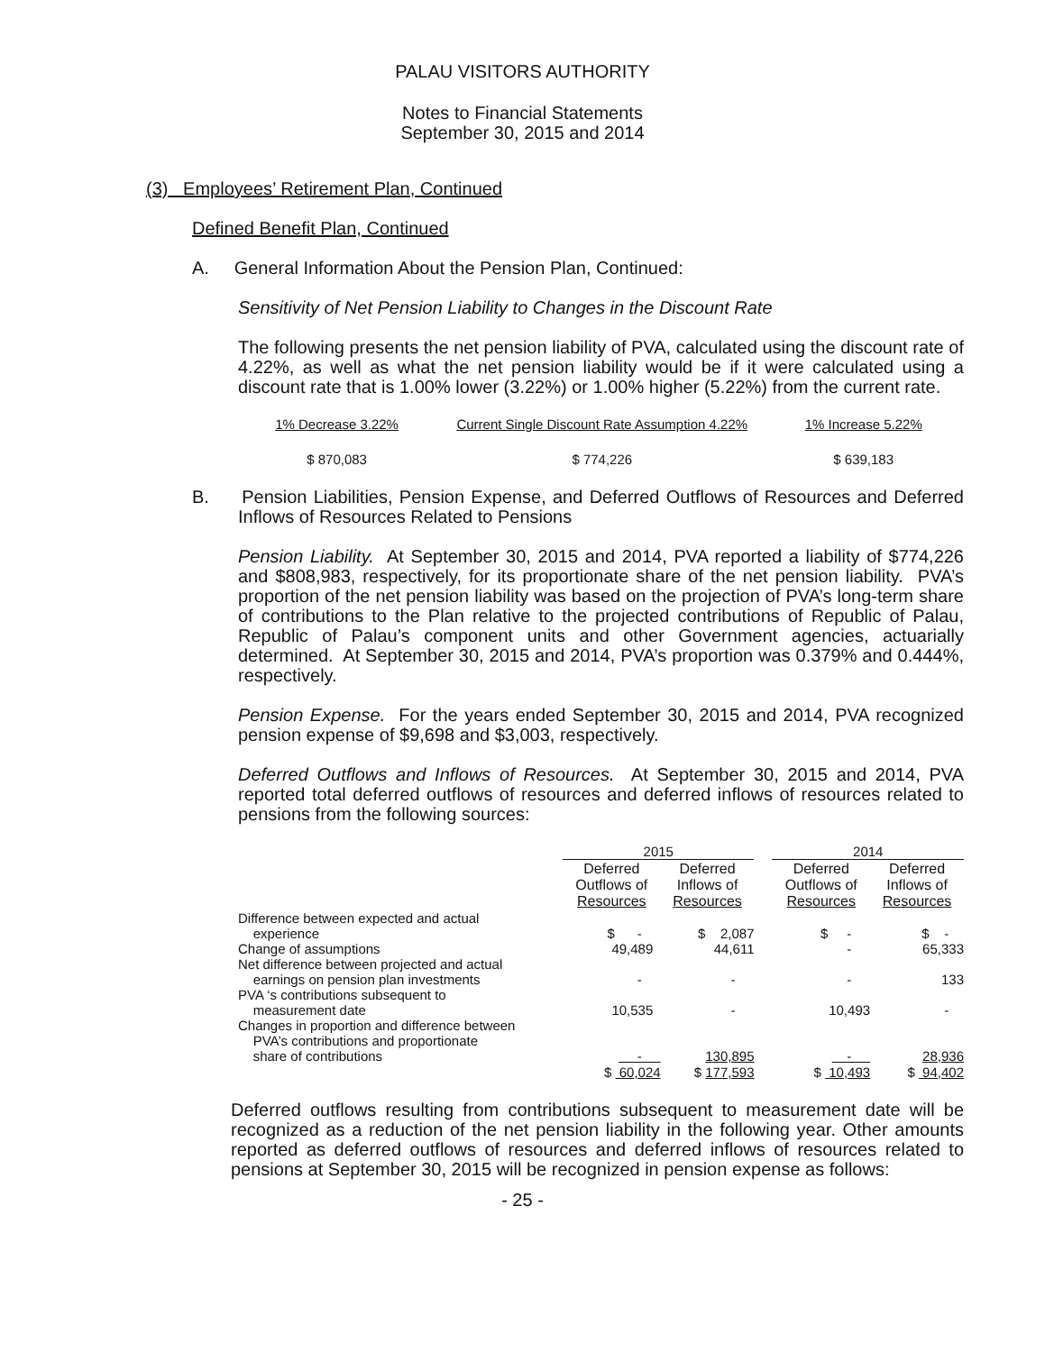PALAU VISITORS AUTHORITY
Notes to Financial Statements
September 30, 2015 and 2014
(3) Employees’ Retirement Plan, Continued
Defined Benefit Plan, Continued
A. General Information About the Pension Plan, Continued:
Sensitivity of Net Pension Liability to Changes in the Discount Rate
The following presents the net pension liability of PVA, calculated using the discount rate of 4.22%, as well as what the net pension liability would be if it were calculated using a discount rate that is 1.00% lower (3.22%) or 1.00% higher (5.22%) from the current rate.
| 1% Decrease 3.22% | Current Single Discount Rate Assumption 4.22% | 1% Increase 5.22% |
| $ 870,083 | $ 774,226 | $ 639,183 |
B. Pension Liabilities, Pension Expense, and Deferred Outflows of Resources and Deferred Inflows of Resources Related to Pensions
Pension Liability. At September 30, 2015 and 2014, PVA reported a liability of $774,226 and $808,983, respectively, for its proportionate share of the net pension liability. PVA’s proportion of the net pension liability was based on the projection of PVA’s long-term share of contributions to the Plan relative to the projected contributions of Republic of Palau, Republic of Palau’s component units and other Government agencies, actuarially determined. At September 30, 2015 and 2014, PVA’s proportion was 0.379% and 0.444%, respectively.
Pension Expense. For the years ended September 30, 2015 and 2014, PVA recognized pension expense of $9,698 and $3,003, respectively.
Deferred Outflows and Inflows of Resources. At September 30, 2015 and 2014, PVA reported total deferred outflows of resources and deferred inflows of resources related to pensions from the following sources:
| | 2015 | | | 2014 | |
| | Deferred Outflows of Resources | Deferred Inflows of Resources | | Deferred Outflows of Resources | Deferred Inflows of Resources |
| Difference between expected and actual experience | $ - | $ 2,087 | | $ - | $ - |
| Change of assumptions | 49,489 | 44,611 | | - | 65,333 |
| Net difference between projected and actual earnings on pension plan investments | - | - | | - | 133 |
| PVA ‘s contributions subsequent to measurement date | 10,535 | - | | 10,493 | - |
| Changes in proportion and difference between PVA’s contributions and proportionate share of contributions | - | 130,895 | | - | 28,936 |
| | $ 60,024 | $ 177,593 | | $ 10,493 | $ 94,402 |
Deferred outflows resulting from contributions subsequent to measurement date will be recognized as a reduction of the net pension liability in the following year. Other amounts reported as deferred outflows of resources and deferred inflows of resources related to pensions at September 30, 2015 will be recognized in pension expense as follows:
- 25 -